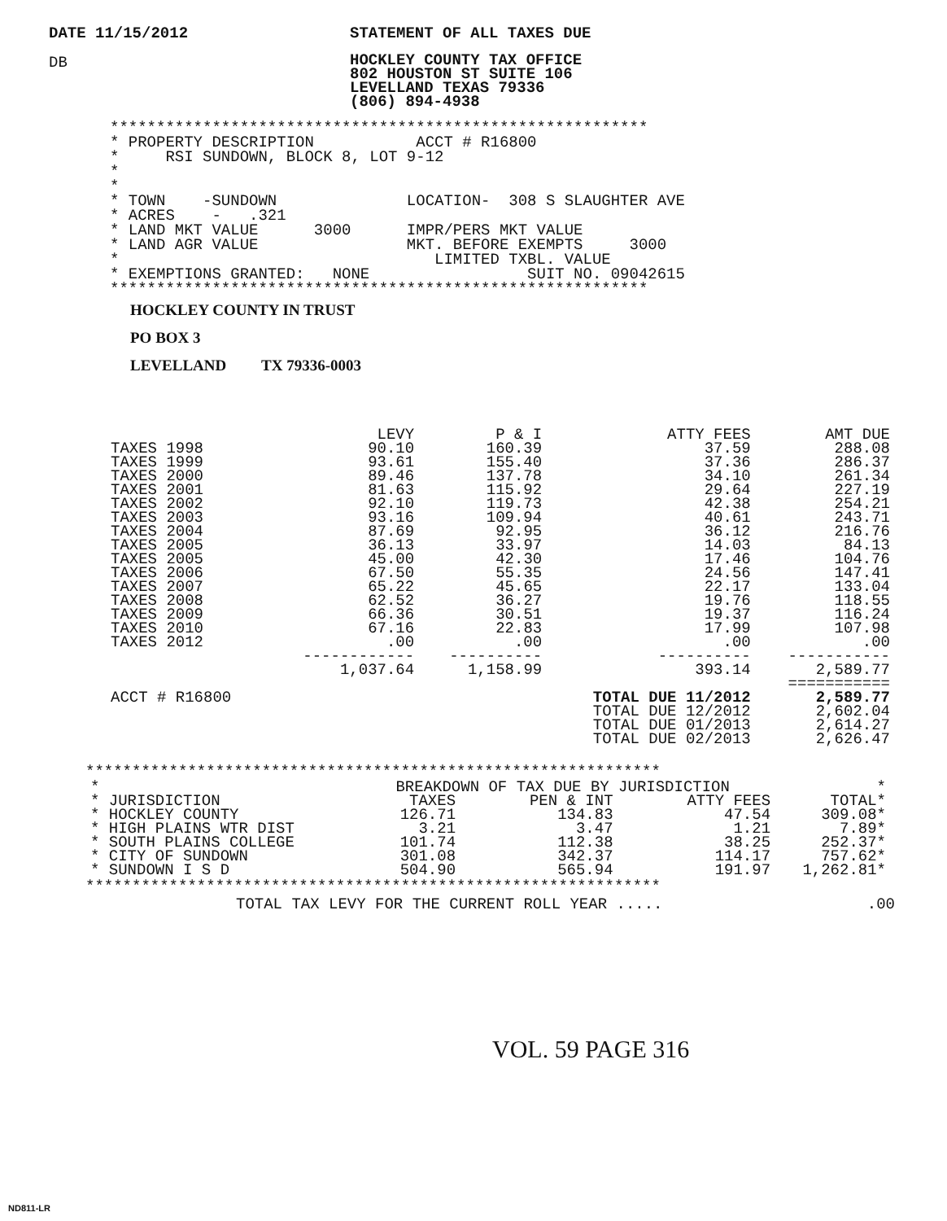DATE 11/15/2012 STATEMENT OF ALL TAXES DUE
DB
HOCKLEY COUNTY TAX OFFICE
802 HOUSTON ST SUITE 106
LEVELLAND TEXAS 79336
(806) 894-4938
**********************************************************
* PROPERTY DESCRIPTION ACCT # R16800
* RSI SUNDOWN, BLOCK 8, LOT 9-12
*
*
* TOWN -SUNDOWN LOCATION- 308 S SLAUGHTER AVE
* ACRES - .321
* LAND MKT VALUE 3000 IMPR/PERS MKT VALUE
* LAND AGR VALUE MKT. BEFORE EXEMPTS 3000
* LIMITED TXBL. VALUE
* EXEMPTIONS GRANTED: NONE SUIT NO. 09042615
**********************************************************
HOCKLEY COUNTY IN TRUST
PO BOX 3
LEVELLAND TX 79336-0003
| | LEVY | P & I | ATTY FEES | AMT DUE |
| --- | --- | --- | --- | --- |
| TAXES 1998 | 90.10 | 160.39 | 37.59 | 288.08 |
| TAXES 1999 | 93.61 | 155.40 | 37.36 | 286.37 |
| TAXES 2000 | 89.46 | 137.78 | 34.10 | 261.34 |
| TAXES 2001 | 81.63 | 115.92 | 29.64 | 227.19 |
| TAXES 2002 | 92.10 | 119.73 | 42.38 | 254.21 |
| TAXES 2003 | 93.16 | 109.94 | 40.61 | 243.71 |
| TAXES 2004 | 87.69 | 92.95 | 36.12 | 216.76 |
| TAXES 2005 | 36.13 | 33.97 | 14.03 | 84.13 |
| TAXES 2005 | 45.00 | 42.30 | 17.46 | 104.76 |
| TAXES 2006 | 67.50 | 55.35 | 24.56 | 147.41 |
| TAXES 2007 | 65.22 | 45.65 | 22.17 | 133.04 |
| TAXES 2008 | 62.52 | 36.27 | 19.76 | 118.55 |
| TAXES 2009 | 66.36 | 30.51 | 19.37 | 116.24 |
| TAXES 2010 | 67.16 | 22.83 | 17.99 | 107.98 |
| TAXES 2012 | .00 | .00 | .00 | .00 |
| | ------------ | ---------- | ---------- | ----------- |
| | 1,037.64 | 1,158.99 | 393.14 | 2,589.77 |
| | | | | =========== |
| ACCT # R16800 | | | TOTAL DUE 11/2012 TOTAL DUE 12/2012 TOTAL DUE 01/2013 TOTAL DUE 02/2013 | 2,589.77 2,602.04 2,614.27 2,626.47 |
**************************************************************
| * | BREAKDOWN OF TAX DUE BY JURISDICTION | | | | * |
| * JURISDICTION | TAXES | PEN & INT | ATTY FEES | TOTAL* | |
| * HOCKLEY COUNTY | 126.71 | 134.83 | 47.54 | 309.08* | |
| * HIGH PLAINS WTR DIST | 3.21 | 3.47 | 1.21 | 7.89* | |
| * SOUTH PLAINS COLLEGE | 101.74 | 112.38 | 38.25 | 252.37* | |
| * CITY OF SUNDOWN | 301.08 | 342.37 | 114.17 | 757.62* | |
| * SUNDOWN I S D | 504.90 | 565.94 | 191.97 | 1,262.81* | |
**************************************************************
TOTAL TAX LEVY FOR THE CURRENT ROLL YEAR ......00
VOL. 59 PAGE 316
ND811-LR